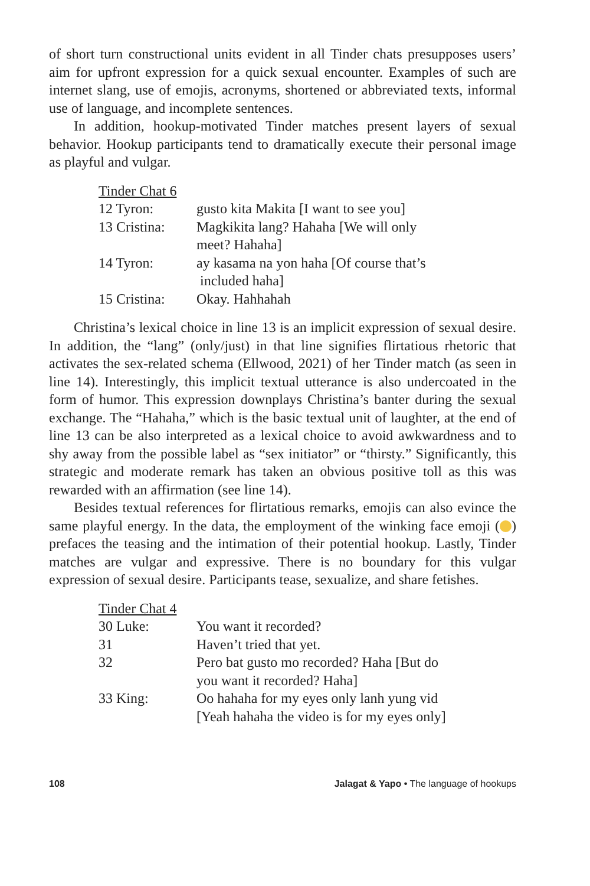of short turn constructional units evident in all Tinder chats presupposes users’ aim for upfront expression for a quick sexual encounter. Examples of such are internet slang, use of emojis, acronyms, shortened or abbreviated texts, informal use of language, and incomplete sentences.
In addition, hookup-motivated Tinder matches present layers of sexual behavior. Hookup participants tend to dramatically execute their personal image as playful and vulgar.
Tinder Chat 6
12 Tyron: gusto kita Makita [I want to see you]
13 Cristina: Magkikita lang? Hahaha [We will only
meet? Hahaha]
14 Tyron: ay kasama na yon haha [Of course that’s
included haha]
15 Cristina: Okay. Hahhahah
Christina’s lexical choice in line 13 is an implicit expression of sexual desire. In addition, the “lang” (only/just) in that line signifies flirtatious rhetoric that activates the sex-related schema (Ellwood, 2021) of her Tinder match (as seen in line 14). Interestingly, this implicit textual utterance is also undercoated in the form of humor. This expression downplays Christina’s banter during the sexual exchange. The “Hahaha,” which is the basic textual unit of laughter, at the end of line 13 can be also interpreted as a lexical choice to avoid awkwardness and to shy away from the possible label as “sex initiator” or “thirsty.” Significantly, this strategic and moderate remark has taken an obvious positive toll as this was rewarded with an affirmation (see line 14).
Besides textual references for flirtatious remarks, emojis can also evince the same playful energy. In the data, the employment of the winking face emoji ( ) prefaces the teasing and the intimation of their potential hookup. Lastly, Tinder matches are vulgar and expressive. There is no boundary for this vulgar expression of sexual desire. Participants tease, sexualize, and share fetishes.
Tinder Chat 4
30 Luke: You want it recorded?
31 Haven’t tried that yet.
32 Pero bat gusto mo recorded? Haha [But do
you want it recorded? Haha]
33 King: Oo hahaha for my eyes only lanh yung vid
[Yeah hahaha the video is for my eyes only]
108 Jalagat & Yapo • The language of hookups